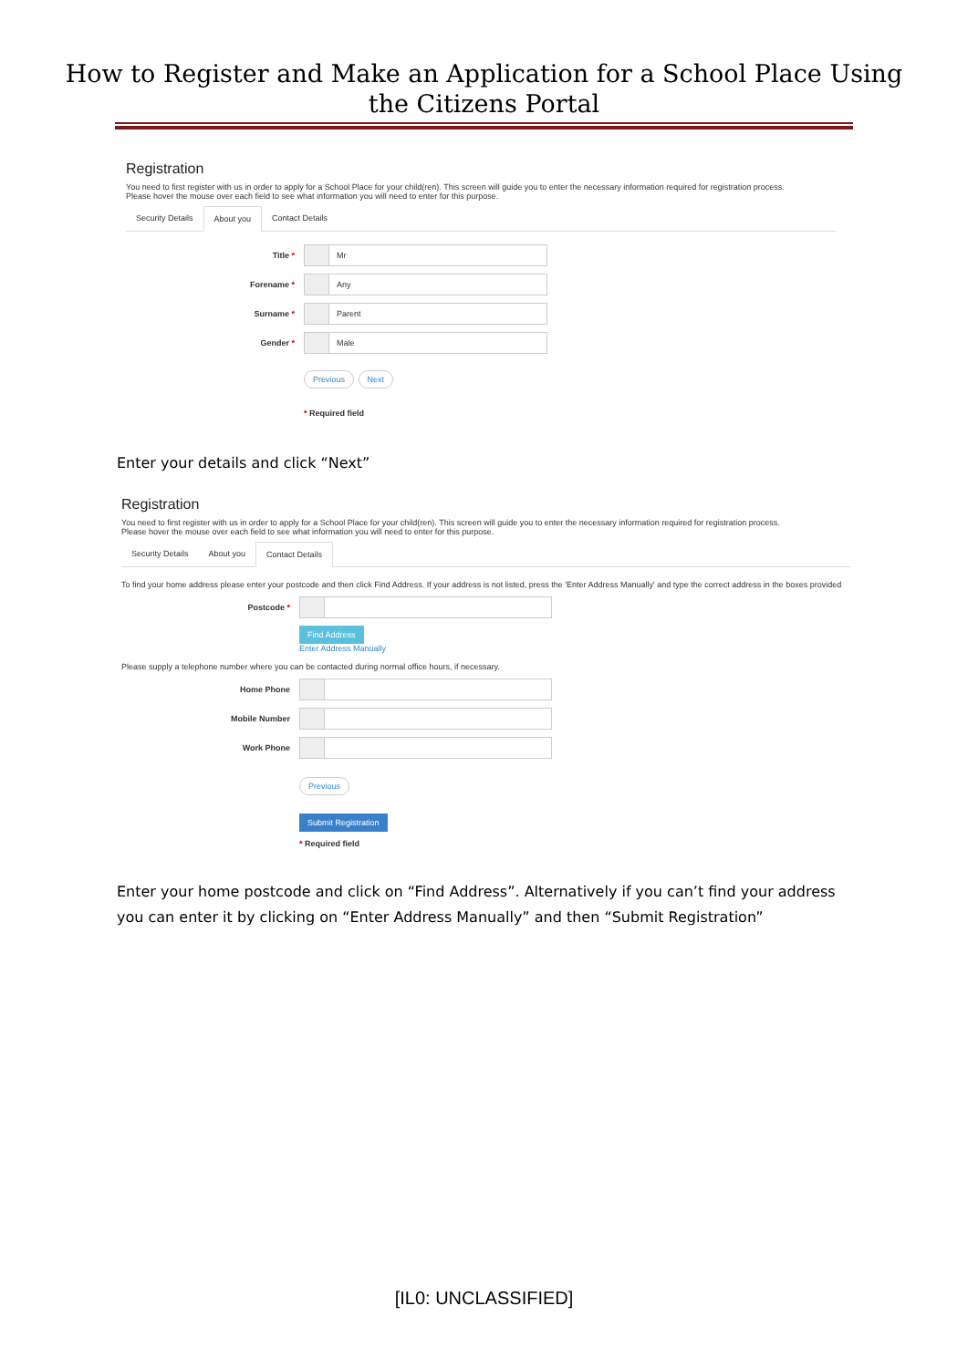How to Register and Make an Application for a School Place Using
the Citizens Portal
Registration
You need to first register with us in order to apply for a School Place for your child(ren). This screen will guide you to enter the necessary information required for registration process.
Please hover the mouse over each field to see what information you will need to enter for this purpose.
Security Details About you Contact Details
Title *
Mr
Forename *
Any
Surname *
Parent
Gender *
Male
Previous Next
* Required field
Enter your details and click “Next”
Registration
You need to first register with us in order to apply for a School Place for your child(ren). This screen will guide you to enter the necessary information required for registration process.
Please hover the mouse over each field to see what information you will need to enter for this purpose.
Security Details About you Contact Details
To find your home address please enter your postcode and then click Find Address. If your address is not listed, press the 'Enter Address Manually' and type the correct address in the boxes provided
Postcode *
Find Address
Enter Address Manually
Please supply a telephone number where you can be contacted during normal office hours, if necessary.
Home Phone
Mobile Number
Work Phone
Previous
Submit Registration
* Required field
Enter your home postcode and click on “Find Address”. Alternatively if you can’t find your address you can enter it by clicking on “Enter Address Manually” and then “Submit Registration”
[IL0: UNCLASSIFIED]